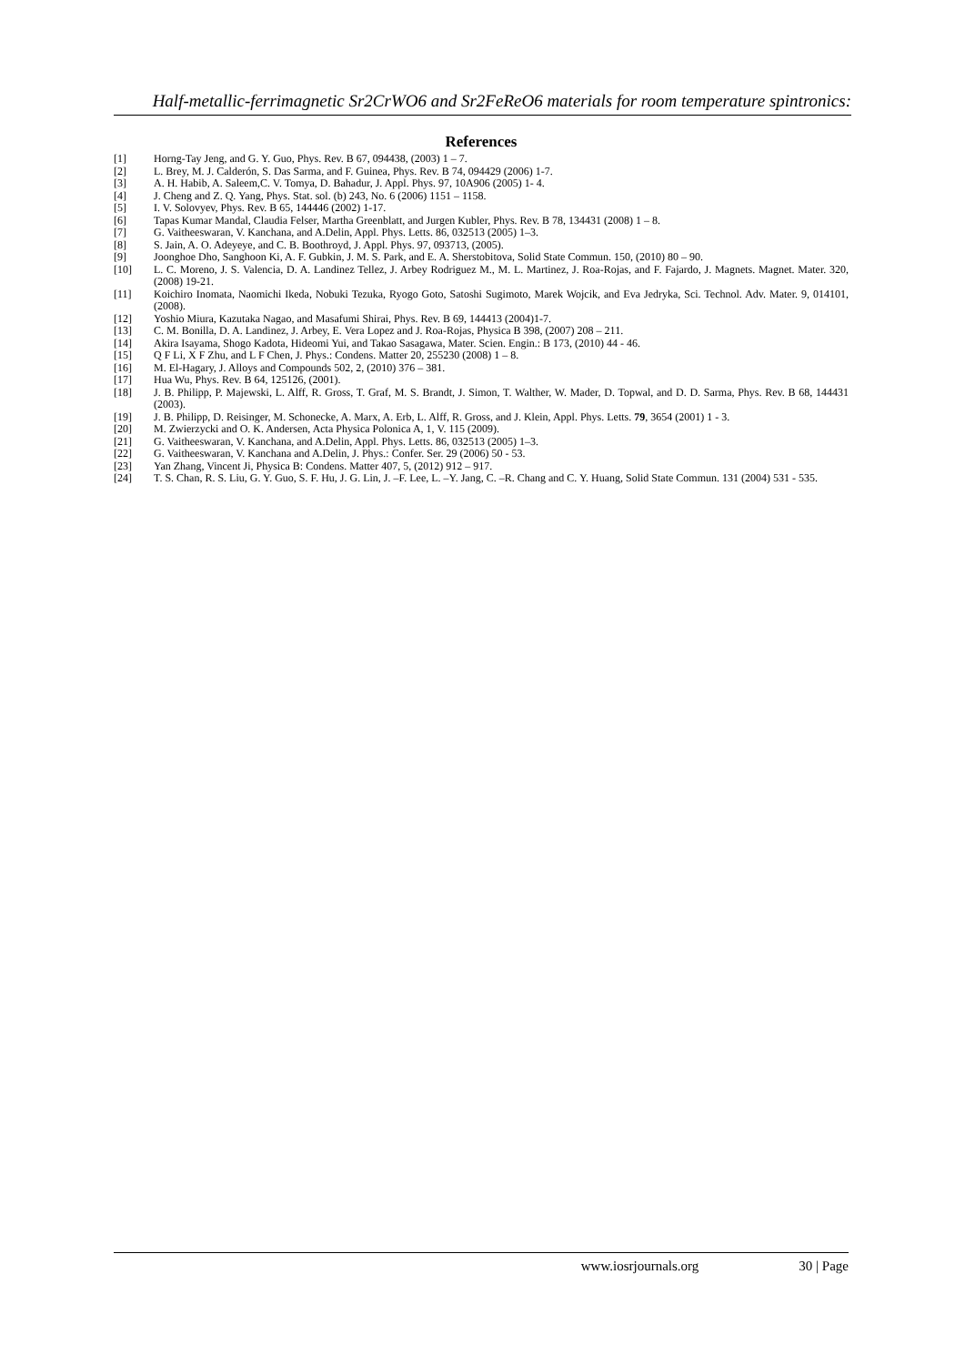Half-metallic-ferrimagnetic Sr2CrWO6 and Sr2FeReO6 materials for room temperature spintronics:
References
[1] Horng-Tay Jeng, and G. Y. Guo, Phys. Rev. B 67, 094438, (2003) 1 – 7.
[2] L. Brey, M. J. Calderón, S. Das Sarma, and F. Guinea, Phys. Rev. B 74, 094429 (2006) 1-7.
[3] A. H. Habib, A. Saleem,C. V. Tomya, D. Bahadur, J. Appl. Phys. 97, 10A906 (2005) 1- 4.
[4] J. Cheng and Z. Q. Yang, Phys. Stat. sol. (b) 243, No. 6 (2006) 1151 – 1158.
[5] I. V. Solovyev, Phys. Rev. B 65, 144446 (2002) 1-17.
[6] Tapas Kumar Mandal, Claudia Felser, Martha Greenblatt, and Jurgen Kubler, Phys. Rev. B 78, 134431 (2008) 1 – 8.
[7] G. Vaitheeswaran, V. Kanchana, and A.Delin, Appl. Phys. Letts. 86, 032513 (2005) 1–3.
[8] S. Jain, A. O. Adeyeye, and C. B. Boothroyd, J. Appl. Phys. 97, 093713, (2005).
[9] Joonghoe Dho, Sanghoon Ki, A. F. Gubkin, J. M. S. Park, and E. A. Sherstobitova, Solid State Commun. 150, (2010) 80 – 90.
[10] L. C. Moreno, J. S. Valencia, D. A. Landinez Tellez, J. Arbey Rodriguez M., M. L. Martinez, J. Roa-Rojas, and F. Fajardo, J. Magnets. Magnet. Mater. 320, (2008) 19-21.
[11] Koichiro Inomata, Naomichi Ikeda, Nobuki Tezuka, Ryogo Goto, Satoshi Sugimoto, Marek Wojcik, and Eva Jedryka, Sci. Technol. Adv. Mater. 9, 014101, (2008).
[12] Yoshio Miura, Kazutaka Nagao, and Masafumi Shirai, Phys. Rev. B 69, 144413 (2004)1-7.
[13] C. M. Bonilla, D. A. Landinez, J. Arbey, E. Vera Lopez and J. Roa-Rojas, Physica B 398, (2007) 208 – 211.
[14] Akira Isayama, Shogo Kadota, Hideomi Yui, and Takao Sasagawa, Mater. Scien. Engin.: B 173, (2010) 44 - 46.
[15] Q F Li, X F Zhu, and L F Chen, J. Phys.: Condens. Matter 20, 255230 (2008) 1 – 8.
[16] M. El-Hagary, J. Alloys and Compounds 502, 2, (2010) 376 – 381.
[17] Hua Wu, Phys. Rev. B 64, 125126, (2001).
[18] J. B. Philipp, P. Majewski, L. Alff, R. Gross, T. Graf, M. S. Brandt, J. Simon, T. Walther, W. Mader, D. Topwal, and D. D. Sarma, Phys. Rev. B 68, 144431 (2003).
[19] J. B. Philipp, D. Reisinger, M. Schonecke, A. Marx, A. Erb, L. Alff, R. Gross, and J. Klein, Appl. Phys. Letts. 79, 3654 (2001) 1 - 3.
[20] M. Zwierzycki and O. K. Andersen, Acta Physica Polonica A, 1, V. 115 (2009).
[21] G. Vaitheeswaran, V. Kanchana, and A.Delin, Appl. Phys. Letts. 86, 032513 (2005) 1–3.
[22] G. Vaitheeswaran, V. Kanchana and A.Delin, J. Phys.: Confer. Ser. 29 (2006) 50 - 53.
[23] Yan Zhang, Vincent Ji, Physica B: Condens. Matter 407, 5, (2012) 912 – 917.
[24] T. S. Chan, R. S. Liu, G. Y. Guo, S. F. Hu, J. G. Lin, J. –F. Lee, L. –Y. Jang, C. –R. Chang and C. Y. Huang, Solid State Commun. 131 (2004) 531 - 535.
www.iosrjournals.org 30 | Page